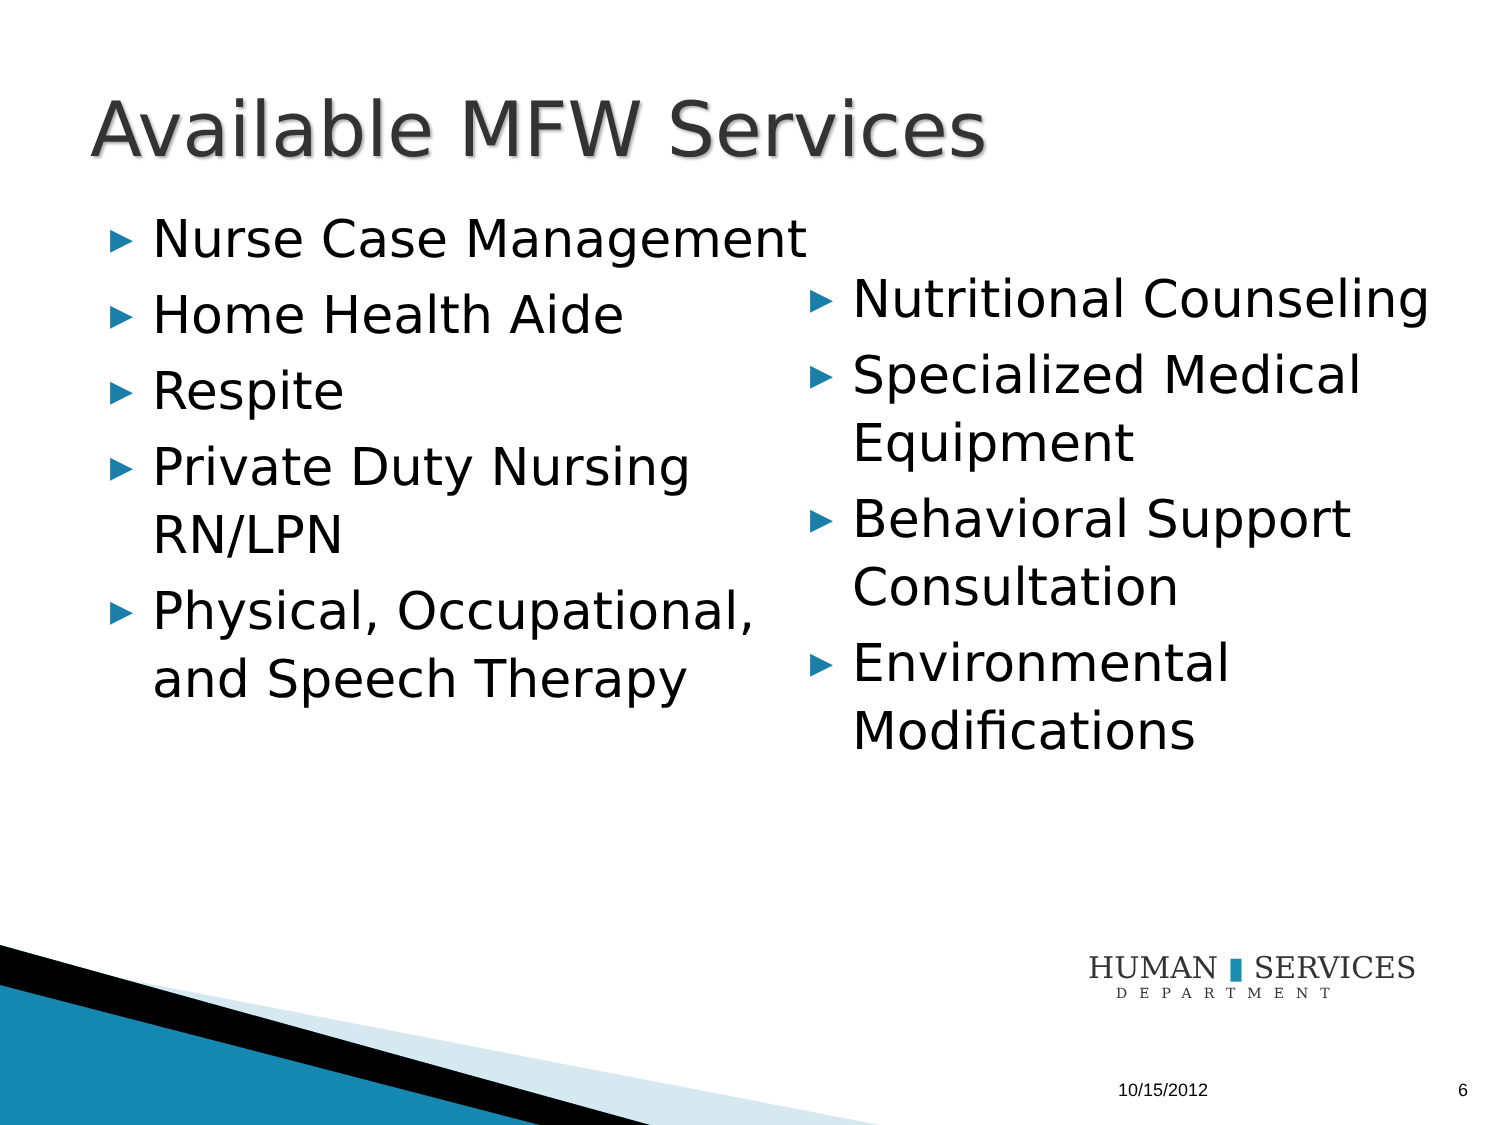Available MFW Services
▶ Nurse Case Management
▶ Home Health Aide
▶ Respite
▶ Private Duty Nursing RN/LPN
▶ Physical, Occupational, and Speech Therapy
▶ Nutritional Counseling
▶ Specialized Medical Equipment
▶ Behavioral Support Consultation
▶ Environmental Modifications
HUMAN ▮ SERVICES
DEPARTMENT
10/15/2012 6